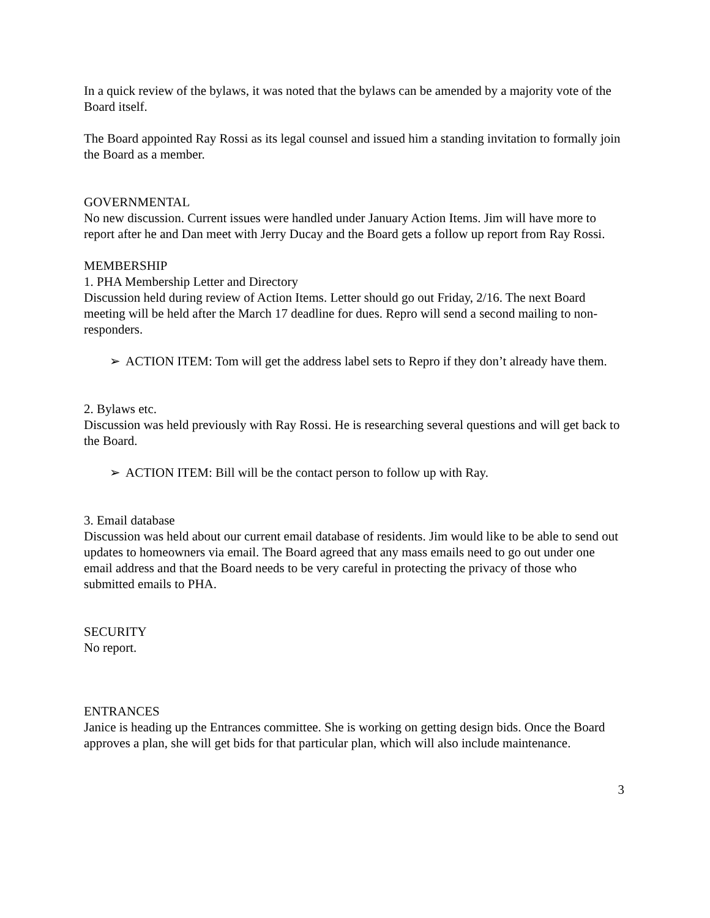In a quick review of the bylaws, it was noted that the bylaws can be amended by a majority vote of the Board itself.
The Board appointed Ray Rossi as its legal counsel and issued him a standing invitation to formally join the Board as a member.
GOVERNMENTAL
No new discussion. Current issues were handled under January Action Items. Jim will have more to report after he and Dan meet with Jerry Ducay and the Board gets a follow up report from Ray Rossi.
MEMBERSHIP
1. PHA Membership Letter and Directory
Discussion held during review of Action Items. Letter should go out Friday, 2/16. The next Board meeting will be held after the March 17 deadline for dues. Repro will send a second mailing to non-responders.
➢ ACTION ITEM: Tom will get the address label sets to Repro if they don’t already have them.
2. Bylaws etc.
Discussion was held previously with Ray Rossi. He is researching several questions and will get back to the Board.
➢ ACTION ITEM: Bill will be the contact person to follow up with Ray.
3. Email database
Discussion was held about our current email database of residents. Jim would like to be able to send out updates to homeowners via email. The Board agreed that any mass emails need to go out under one email address and that the Board needs to be very careful in protecting the privacy of those who submitted emails to PHA.
SECURITY
No report.
ENTRANCES
Janice is heading up the Entrances committee. She is working on getting design bids. Once the Board approves a plan, she will get bids for that particular plan, which will also include maintenance.
3